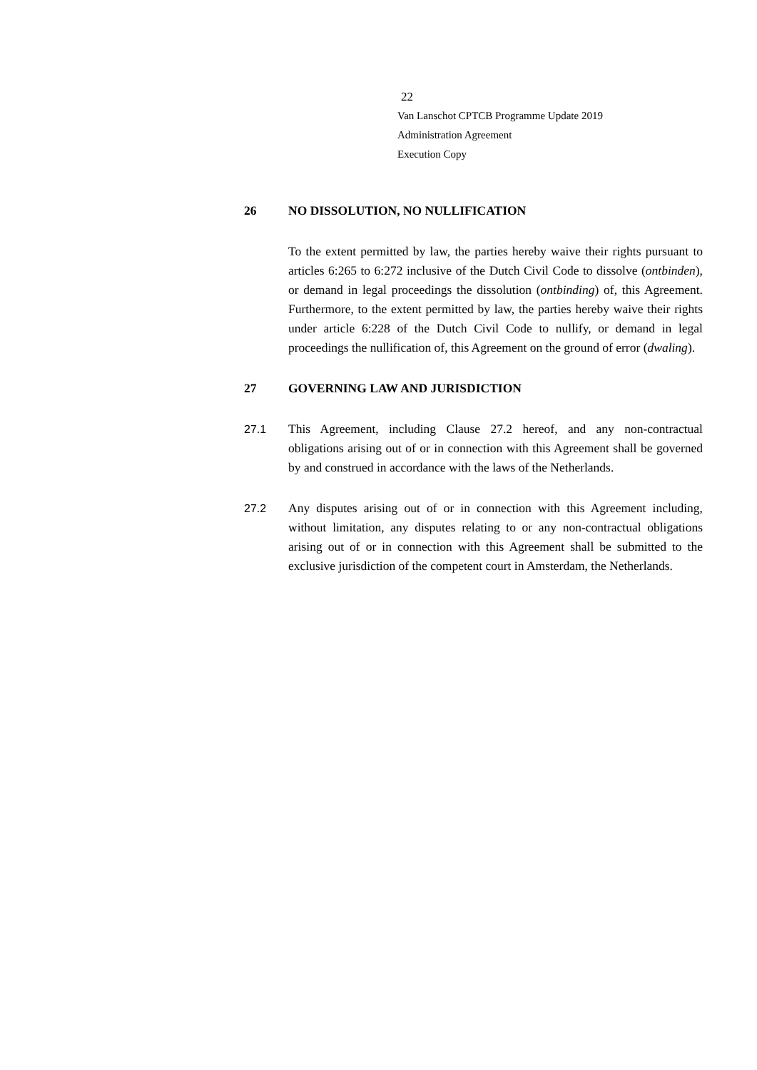22
Van Lanschot CPTCB Programme Update 2019
Administration Agreement
Execution Copy
26 NO DISSOLUTION, NO NULLIFICATION
To the extent permitted by law, the parties hereby waive their rights pursuant to articles 6:265 to 6:272 inclusive of the Dutch Civil Code to dissolve (ontbinden), or demand in legal proceedings the dissolution (ontbinding) of, this Agreement. Furthermore, to the extent permitted by law, the parties hereby waive their rights under article 6:228 of the Dutch Civil Code to nullify, or demand in legal proceedings the nullification of, this Agreement on the ground of error (dwaling).
27 GOVERNING LAW AND JURISDICTION
27.1 This Agreement, including Clause 27.2 hereof, and any non-contractual obligations arising out of or in connection with this Agreement shall be governed by and construed in accordance with the laws of the Netherlands.
27.2 Any disputes arising out of or in connection with this Agreement including, without limitation, any disputes relating to or any non-contractual obligations arising out of or in connection with this Agreement shall be submitted to the exclusive jurisdiction of the competent court in Amsterdam, the Netherlands.